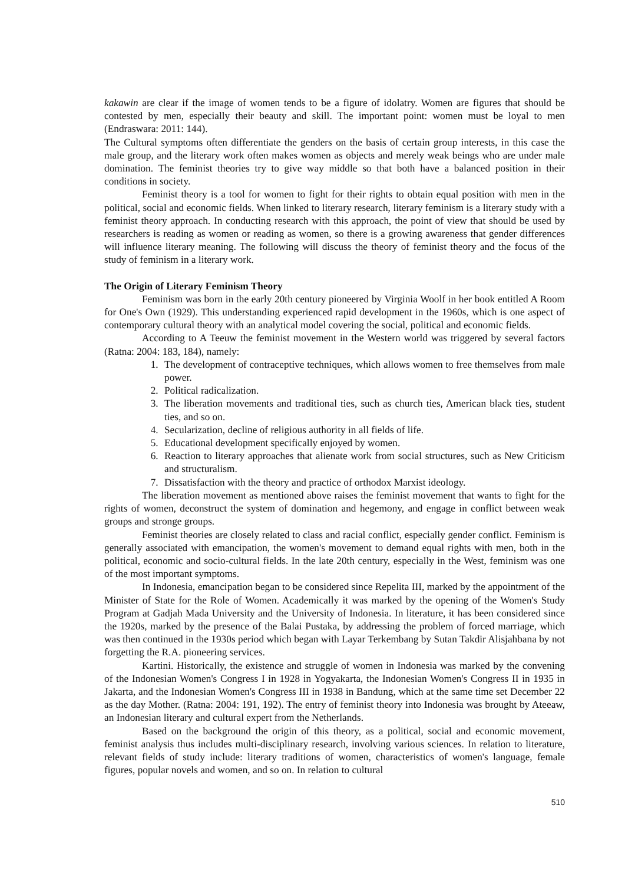kakawin are clear if the image of women tends to be a figure of idolatry. Women are figures that should be contested by men, especially their beauty and skill. The important point: women must be loyal to men (Endraswara: 2011: 144).
The Cultural symptoms often differentiate the genders on the basis of certain group interests, in this case the male group, and the literary work often makes women as objects and merely weak beings who are under male domination. The feminist theories try to give way middle so that both have a balanced position in their conditions in society.
Feminist theory is a tool for women to fight for their rights to obtain equal position with men in the political, social and economic fields. When linked to literary research, literary feminism is a literary study with a feminist theory approach. In conducting research with this approach, the point of view that should be used by researchers is reading as women or reading as women, so there is a growing awareness that gender differences will influence literary meaning. The following will discuss the theory of feminist theory and the focus of the study of feminism in a literary work.
The Origin of Literary Feminism Theory
Feminism was born in the early 20th century pioneered by Virginia Woolf in her book entitled A Room for One's Own (1929). This understanding experienced rapid development in the 1960s, which is one aspect of contemporary cultural theory with an analytical model covering the social, political and economic fields.
According to A Teeuw the feminist movement in the Western world was triggered by several factors (Ratna: 2004: 183, 184), namely:
1. The development of contraceptive techniques, which allows women to free themselves from male power.
2. Political radicalization.
3. The liberation movements and traditional ties, such as church ties, American black ties, student ties, and so on.
4. Secularization, decline of religious authority in all fields of life.
5. Educational development specifically enjoyed by women.
6. Reaction to literary approaches that alienate work from social structures, such as New Criticism and structuralism.
7. Dissatisfaction with the theory and practice of orthodox Marxist ideology.
The liberation movement as mentioned above raises the feminist movement that wants to fight for the rights of women, deconstruct the system of domination and hegemony, and engage in conflict between weak groups and stronge groups.
Feminist theories are closely related to class and racial conflict, especially gender conflict. Feminism is generally associated with emancipation, the women's movement to demand equal rights with men, both in the political, economic and socio-cultural fields. In the late 20th century, especially in the West, feminism was one of the most important symptoms.
In Indonesia, emancipation began to be considered since Repelita III, marked by the appointment of the Minister of State for the Role of Women. Academically it was marked by the opening of the Women's Study Program at Gadjah Mada University and the University of Indonesia. In literature, it has been considered since the 1920s, marked by the presence of the Balai Pustaka, by addressing the problem of forced marriage, which was then continued in the 1930s period which began with Layar Terkembang by Sutan Takdir Alisjahbana by not forgetting the R.A. pioneering services.
Kartini. Historically, the existence and struggle of women in Indonesia was marked by the convening of the Indonesian Women's Congress I in 1928 in Yogyakarta, the Indonesian Women's Congress II in 1935 in Jakarta, and the Indonesian Women's Congress III in 1938 in Bandung, which at the same time set December 22 as the day Mother. (Ratna: 2004: 191, 192). The entry of feminist theory into Indonesia was brought by Ateeaw, an Indonesian literary and cultural expert from the Netherlands.
Based on the background the origin of this theory, as a political, social and economic movement, feminist analysis thus includes multi-disciplinary research, involving various sciences. In relation to literature, relevant fields of study include: literary traditions of women, characteristics of women's language, female figures, popular novels and women, and so on. In relation to cultural
510